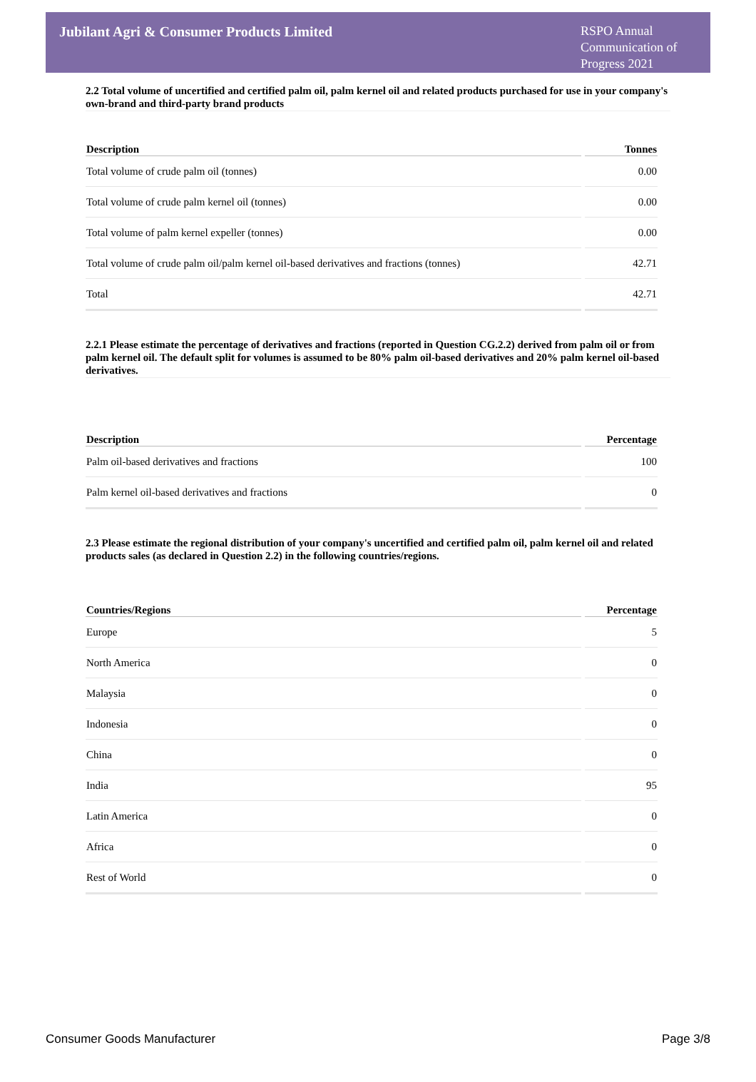Jubilant Agri & Consumer Products Limited
RSPO Annual Communication of Progress 2021
2.2 Total volume of uncertified and certified palm oil, palm kernel oil and related products purchased for use in your company's own-brand and third-party brand products
| Description | Tonnes |
| --- | --- |
| Total volume of crude palm oil (tonnes) | 0.00 |
| Total volume of crude palm kernel oil (tonnes) | 0.00 |
| Total volume of palm kernel expeller (tonnes) | 0.00 |
| Total volume of crude palm oil/palm kernel oil-based derivatives and fractions (tonnes) | 42.71 |
| Total | 42.71 |
2.2.1 Please estimate the percentage of derivatives and fractions (reported in Question CG.2.2) derived from palm oil or from palm kernel oil. The default split for volumes is assumed to be 80% palm oil-based derivatives and 20% palm kernel oil-based derivatives.
| Description | Percentage |
| --- | --- |
| Palm oil-based derivatives and fractions | 100 |
| Palm kernel oil-based derivatives and fractions | 0 |
2.3 Please estimate the regional distribution of your company's uncertified and certified palm oil, palm kernel oil and related products sales (as declared in Question 2.2) in the following countries/regions.
| Countries/Regions | Percentage |
| --- | --- |
| Europe | 5 |
| North America | 0 |
| Malaysia | 0 |
| Indonesia | 0 |
| China | 0 |
| India | 95 |
| Latin America | 0 |
| Africa | 0 |
| Rest of World | 0 |
Consumer Goods Manufacturer Page 3/8